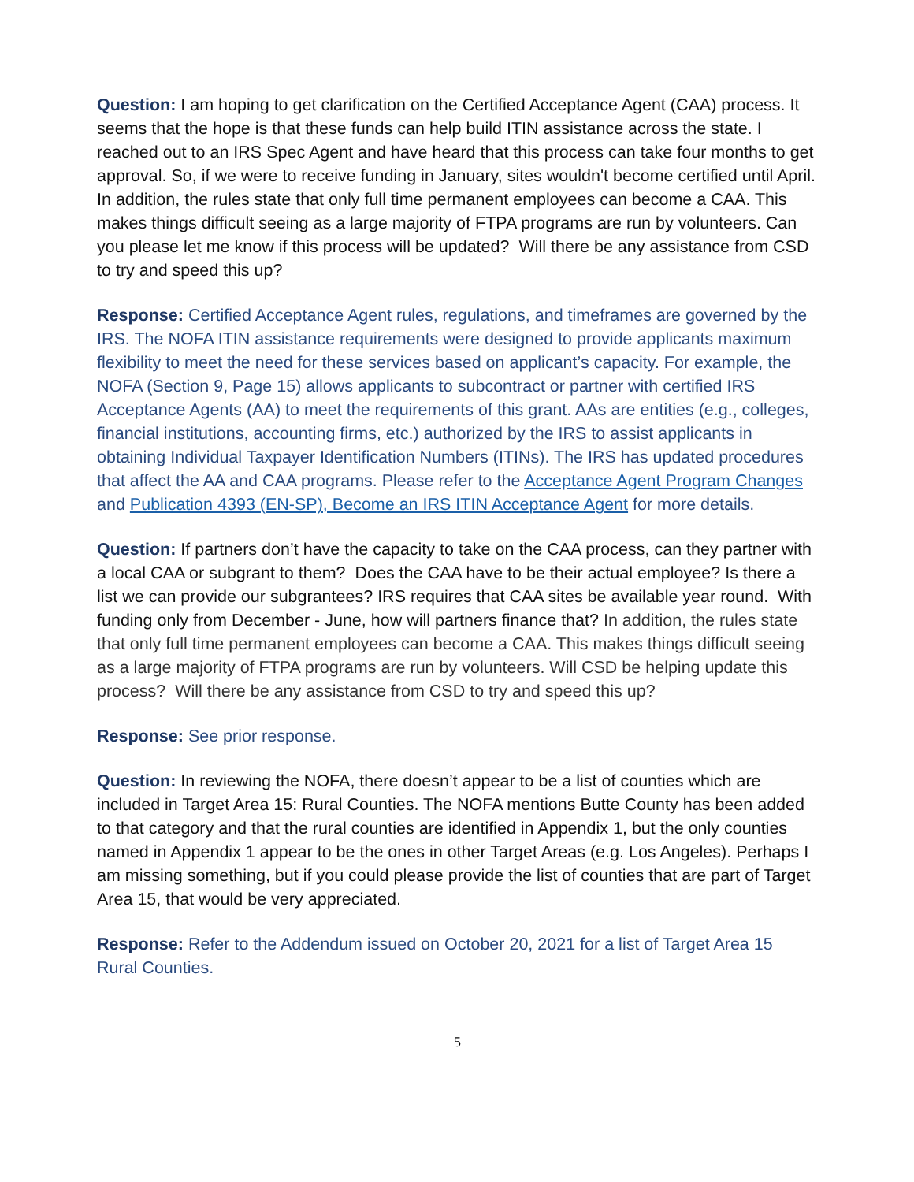Question: I am hoping to get clarification on the Certified Acceptance Agent (CAA) process. It seems that the hope is that these funds can help build ITIN assistance across the state. I reached out to an IRS Spec Agent and have heard that this process can take four months to get approval. So, if we were to receive funding in January, sites wouldn't become certified until April. In addition, the rules state that only full time permanent employees can become a CAA. This makes things difficult seeing as a large majority of FTPA programs are run by volunteers. Can you please let me know if this process will be updated? Will there be any assistance from CSD to try and speed this up?
Response: Certified Acceptance Agent rules, regulations, and timeframes are governed by the IRS. The NOFA ITIN assistance requirements were designed to provide applicants maximum flexibility to meet the need for these services based on applicant’s capacity. For example, the NOFA (Section 9, Page 15) allows applicants to subcontract or partner with certified IRS Acceptance Agents (AA) to meet the requirements of this grant. AAs are entities (e.g., colleges, financial institutions, accounting firms, etc.) authorized by the IRS to assist applicants in obtaining Individual Taxpayer Identification Numbers (ITINs). The IRS has updated procedures that affect the AA and CAA programs. Please refer to the Acceptance Agent Program Changes and Publication 4393 (EN-SP), Become an IRS ITIN Acceptance Agent for more details.
Question: If partners don’t have the capacity to take on the CAA process, can they partner with a local CAA or subgrant to them? Does the CAA have to be their actual employee? Is there a list we can provide our subgrantees? IRS requires that CAA sites be available year round. With funding only from December - June, how will partners finance that? In addition, the rules state that only full time permanent employees can become a CAA. This makes things difficult seeing as a large majority of FTPA programs are run by volunteers. Will CSD be helping update this process? Will there be any assistance from CSD to try and speed this up?
Response: See prior response.
Question: In reviewing the NOFA, there doesn’t appear to be a list of counties which are included in Target Area 15: Rural Counties. The NOFA mentions Butte County has been added to that category and that the rural counties are identified in Appendix 1, but the only counties named in Appendix 1 appear to be the ones in other Target Areas (e.g. Los Angeles). Perhaps I am missing something, but if you could please provide the list of counties that are part of Target Area 15, that would be very appreciated.
Response: Refer to the Addendum issued on October 20, 2021 for a list of Target Area 15 Rural Counties.
5